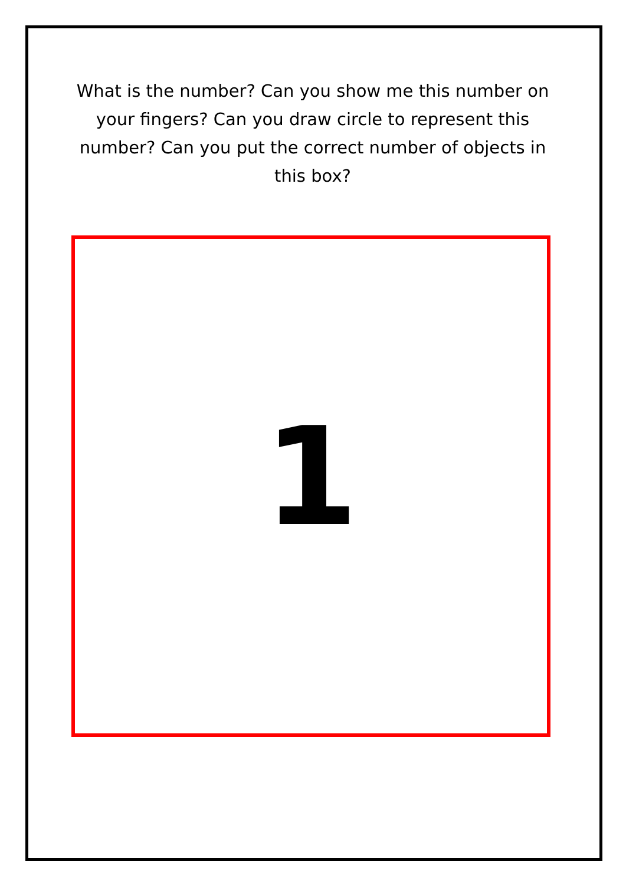What is the number? Can you show me this number on your fingers? Can you draw circle to represent this number? Can you put the correct number of objects in this box?
1